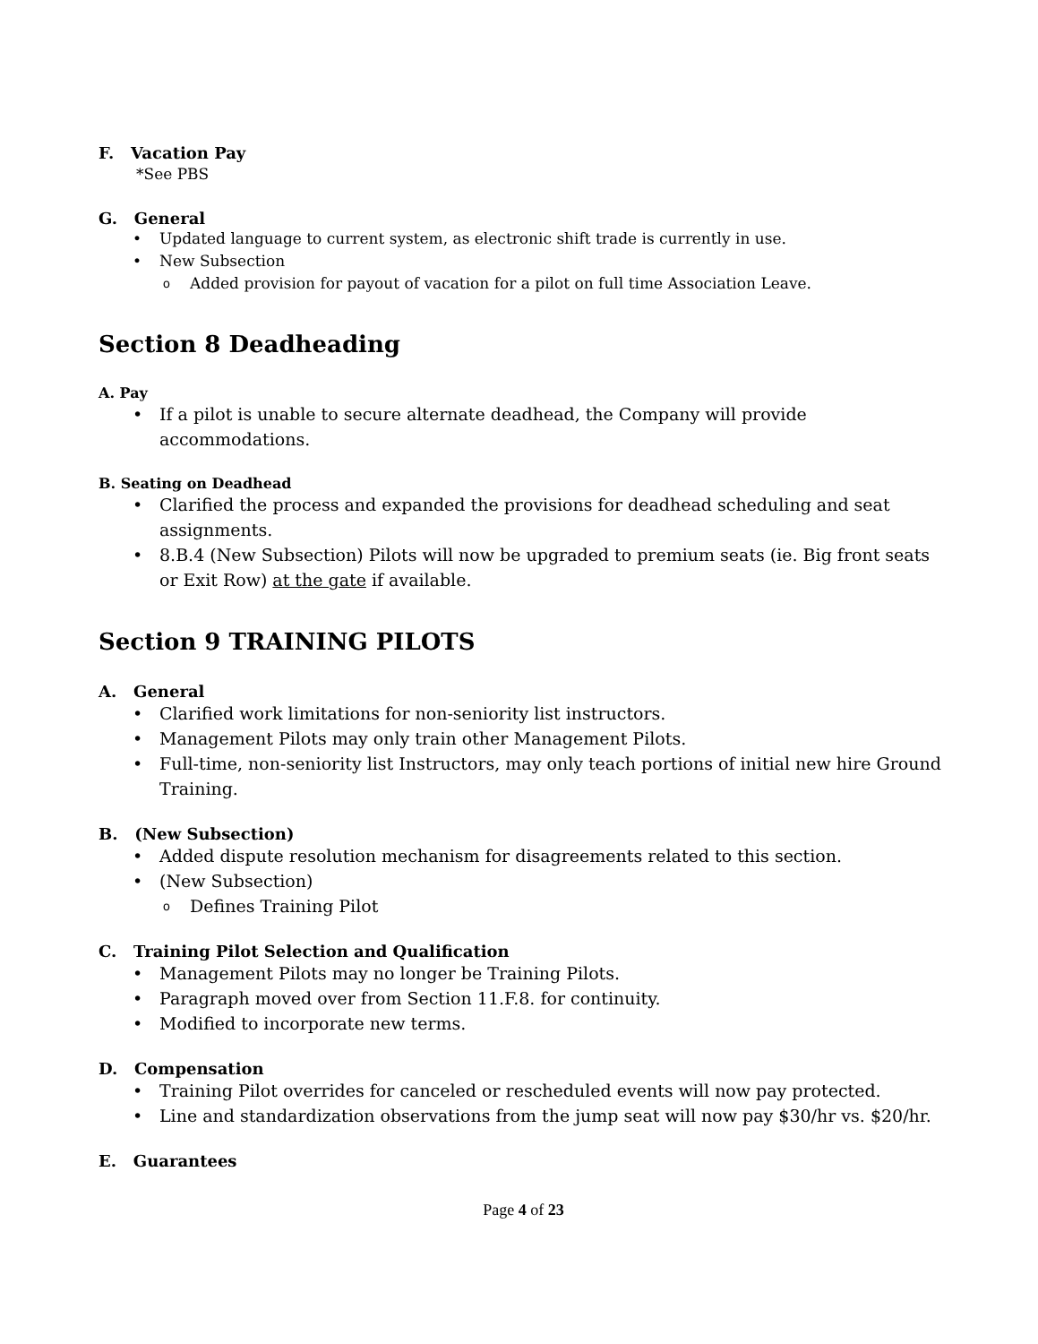F. Vacation Pay
*See PBS
G. General
Updated language to current system, as electronic shift trade is currently in use.
New Subsection
Added provision for payout of vacation for a pilot on full time Association Leave.
Section 8 Deadheading
A. Pay
If a pilot is unable to secure alternate deadhead, the Company will provide accommodations.
B. Seating on Deadhead
Clarified the process and expanded the provisions for deadhead scheduling and seat assignments.
8.B.4 (New Subsection) Pilots will now be upgraded to premium seats (ie. Big front seats or Exit Row) at the gate if available.
Section 9 TRAINING PILOTS
A. General
Clarified work limitations for non-seniority list instructors.
Management Pilots may only train other Management Pilots.
Full-time, non-seniority list Instructors, may only teach portions of initial new hire Ground Training.
B. (New Subsection)
Added dispute resolution mechanism for disagreements related to this section.
(New Subsection)
Defines Training Pilot
C. Training Pilot Selection and Qualification
Management Pilots may no longer be Training Pilots.
Paragraph moved over from Section 11.F.8. for continuity.
Modified to incorporate new terms.
D. Compensation
Training Pilot overrides for canceled or rescheduled events will now pay protected.
Line and standardization observations from the jump seat will now pay $30/hr vs. $20/hr.
E. Guarantees
Page 4 of 23